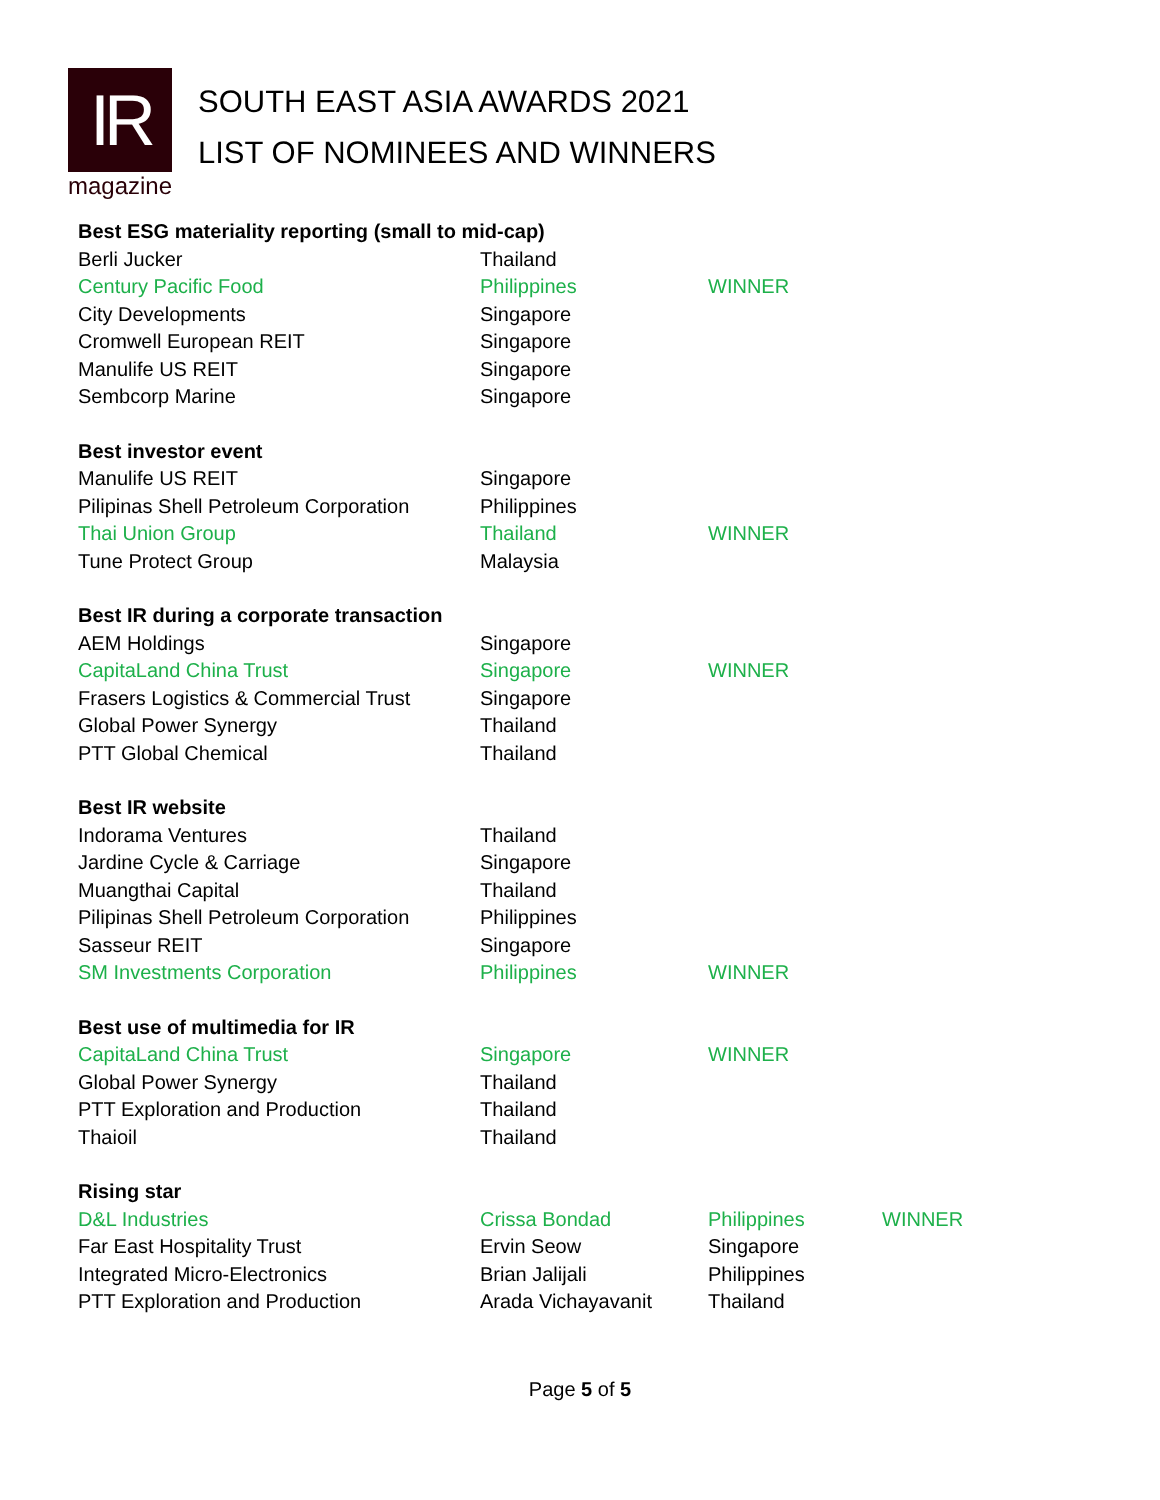IR
magazine
SOUTH EAST ASIA AWARDS 2021
LIST OF NOMINEES AND WINNERS
| Best ESG materiality reporting (small to mid-cap) | | | |
| Berli Jucker | Thailand | | |
| Century Pacific Food | Philippines | WINNER | |
| City Developments | Singapore | | |
| Cromwell European REIT | Singapore | | |
| Manulife US REIT | Singapore | | |
| Sembcorp Marine | Singapore | | |
| Best investor event | | | |
| Manulife US REIT | Singapore | | |
| Pilipinas Shell Petroleum Corporation | Philippines | | |
| Thai Union Group | Thailand | WINNER | |
| Tune Protect Group | Malaysia | | |
| Best IR during a corporate transaction | | | |
| AEM Holdings | Singapore | | |
| CapitaLand China Trust | Singapore | WINNER | |
| Frasers Logistics & Commercial Trust | Singapore | | |
| Global Power Synergy | Thailand | | |
| PTT Global Chemical | Thailand | | |
| Best IR website | | | |
| Indorama Ventures | Thailand | | |
| Jardine Cycle & Carriage | Singapore | | |
| Muangthai Capital | Thailand | | |
| Pilipinas Shell Petroleum Corporation | Philippines | | |
| Sasseur REIT | Singapore | | |
| SM Investments Corporation | Philippines | WINNER | |
| Best use of multimedia for IR | | | |
| CapitaLand China Trust | Singapore | WINNER | |
| Global Power Synergy | Thailand | | |
| PTT Exploration and Production | Thailand | | |
| Thaioil | Thailand | | |
| Rising star | | | |
| D&L Industries | Crissa Bondad | Philippines | WINNER |
| Far East Hospitality Trust | Ervin Seow | Singapore | |
| Integrated Micro-Electronics | Brian Jalijali | Philippines | |
| PTT Exploration and Production | Arada Vichayavanit | Thailand | |
Page 5 of 5